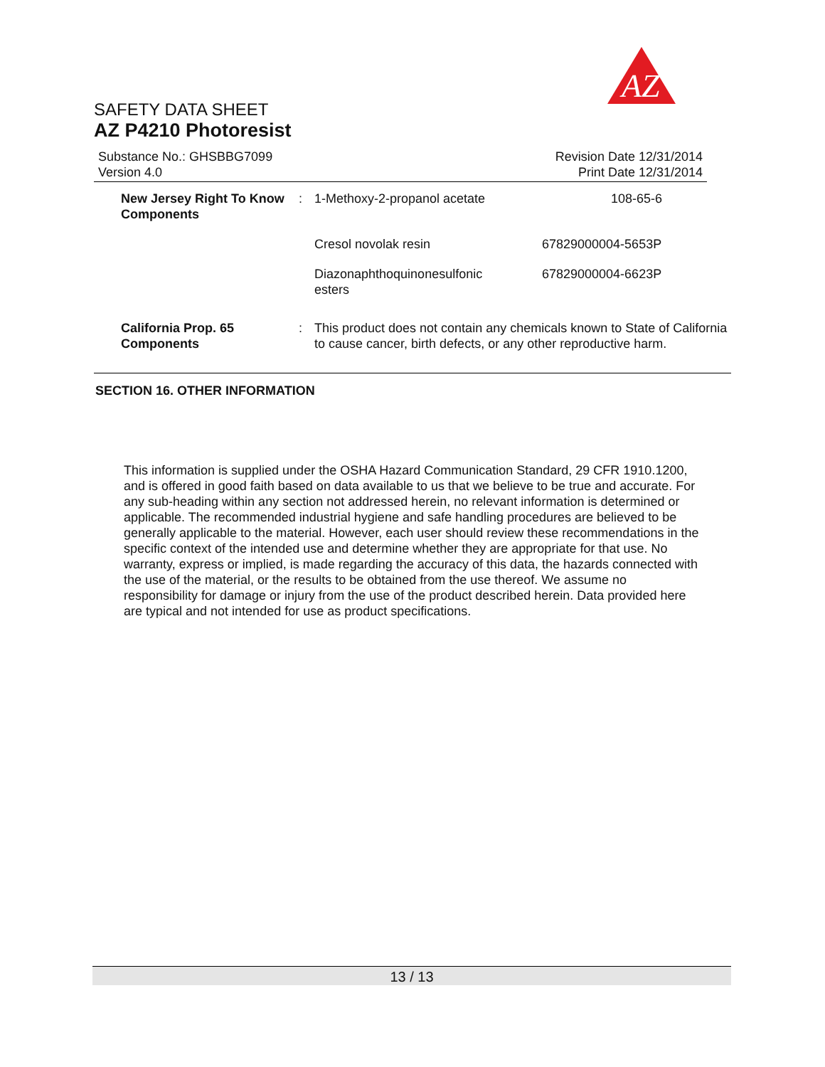AZ
SAFETY DATA SHEET
AZ P4210 Photoresist
Substance No.: GHSBBG7099
Version 4.0
Revision Date 12/31/2014
Print Date 12/31/2014
| New Jersey Right To Know Components | : | 1-Methoxy-2-propanol acetate | 108-65-6 |
| | | Cresol novolak resin | 67829000004-5653P |
| | | Diazonaphthoquinonesulfonic esters | 67829000004-6623P |
| California Prop. 65 Components | : | This product does not contain any chemicals known to State of California to cause cancer, birth defects, or any other reproductive harm. | |
SECTION 16. OTHER INFORMATION
This information is supplied under the OSHA Hazard Communication Standard, 29 CFR 1910.1200, and is offered in good faith based on data available to us that we believe to be true and accurate. For any sub-heading within any section not addressed herein, no relevant information is determined or applicable. The recommended industrial hygiene and safe handling procedures are believed to be generally applicable to the material. However, each user should review these recommendations in the specific context of the intended use and determine whether they are appropriate for that use. No warranty, express or implied, is made regarding the accuracy of this data, the hazards connected with the use of the material, or the results to be obtained from the use thereof. We assume no responsibility for damage or injury from the use of the product described herein. Data provided here are typical and not intended for use as product specifications.
13 / 13